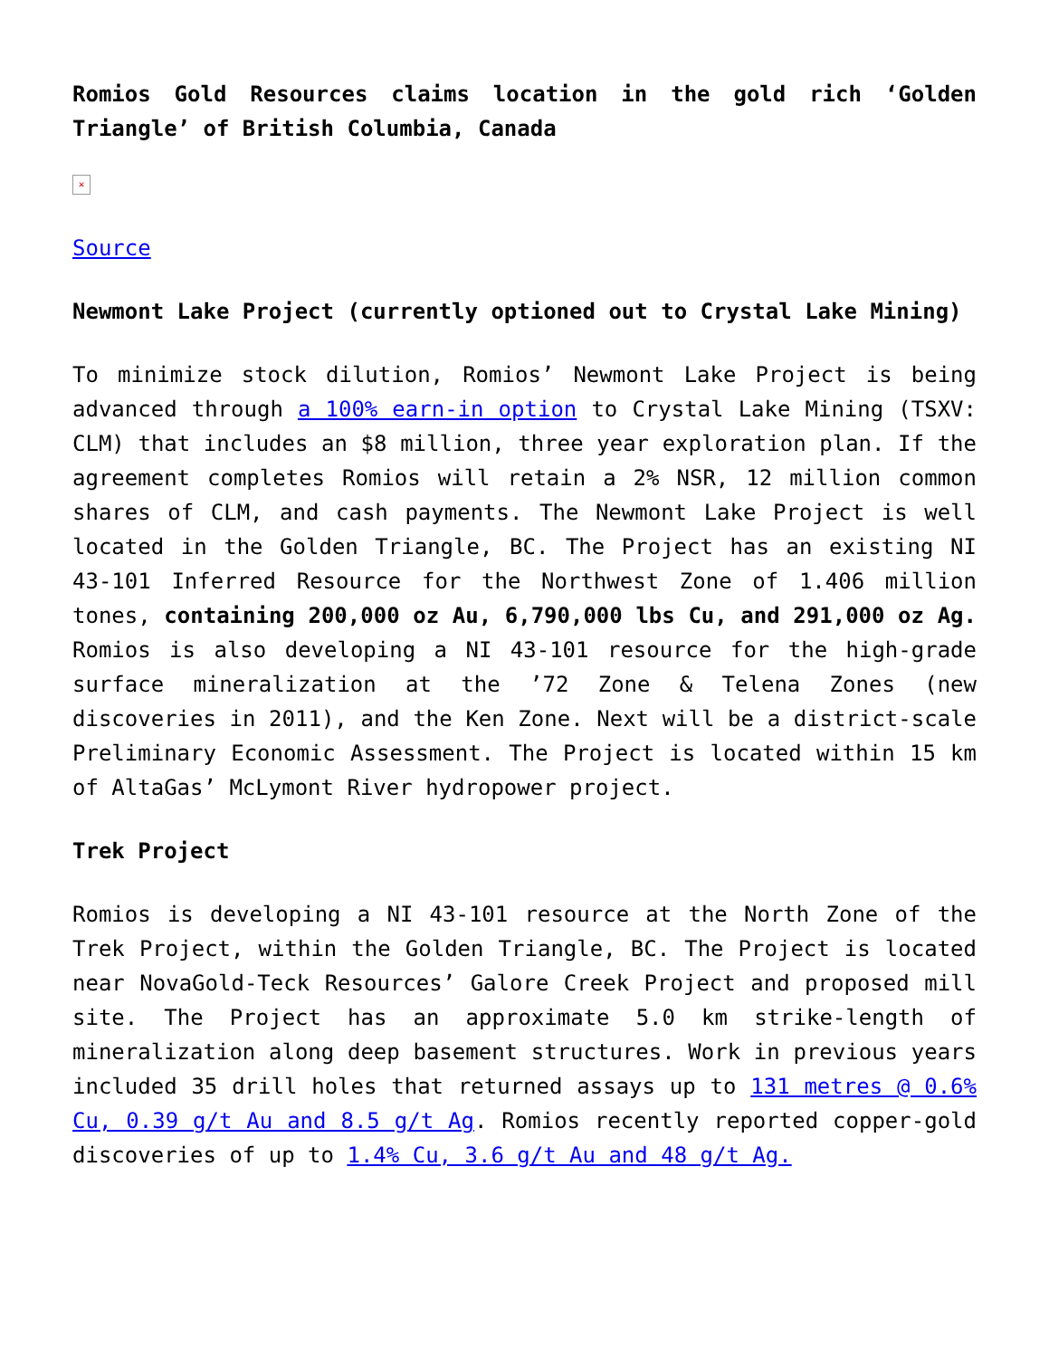Romios Gold Resources claims location in the gold rich ‘Golden Triangle’ of British Columbia, Canada
✕
Source
Newmont Lake Project (currently optioned out to Crystal Lake Mining)
To minimize stock dilution, Romios’ Newmont Lake Project is being advanced through a 100% earn-in option to Crystal Lake Mining (TSXV: CLM) that includes an $8 million, three year exploration plan. If the agreement completes Romios will retain a 2% NSR, 12 million common shares of CLM, and cash payments. The Newmont Lake Project is well located in the Golden Triangle, BC. The Project has an existing NI 43-101 Inferred Resource for the Northwest Zone of 1.406 million tones, containing 200,000 oz Au, 6,790,000 lbs Cu, and 291,000 oz Ag. Romios is also developing a NI 43-101 resource for the high-grade surface mineralization at the ’72 Zone & Telena Zones (new discoveries in 2011), and the Ken Zone. Next will be a district-scale Preliminary Economic Assessment. The Project is located within 15 km of AltaGas’ McLymont River hydropower project.
Trek Project
Romios is developing a NI 43-101 resource at the North Zone of the Trek Project, within the Golden Triangle, BC. The Project is located near NovaGold-Teck Resources’ Galore Creek Project and proposed mill site. The Project has an approximate 5.0 km strike-length of mineralization along deep basement structures. Work in previous years included 35 drill holes that returned assays up to 131 metres @ 0.6% Cu, 0.39 g/t Au and 8.5 g/t Ag. Romios recently reported copper-gold discoveries of up to 1.4% Cu, 3.6 g/t Au and 48 g/t Ag.